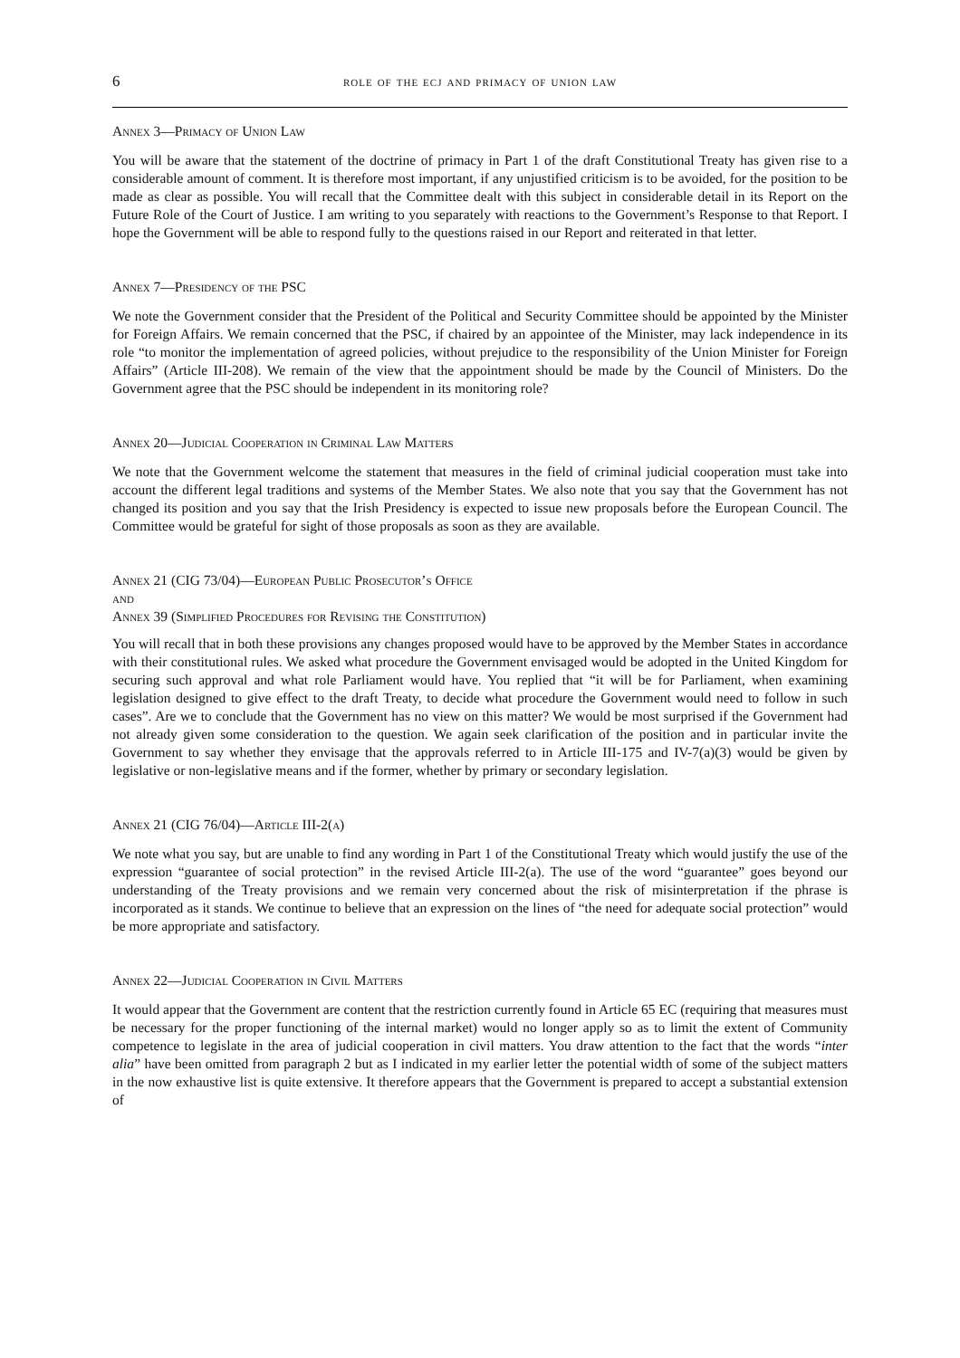6 role of the ecj and primacy of union law
Annex 3—Primacy of Union Law
You will be aware that the statement of the doctrine of primacy in Part 1 of the draft Constitutional Treaty has given rise to a considerable amount of comment. It is therefore most important, if any unjustified criticism is to be avoided, for the position to be made as clear as possible. You will recall that the Committee dealt with this subject in considerable detail in its Report on the Future Role of the Court of Justice. I am writing to you separately with reactions to the Government’s Response to that Report. I hope the Government will be able to respond fully to the questions raised in our Report and reiterated in that letter.
Annex 7—Presidency of the PSC
We note the Government consider that the President of the Political and Security Committee should be appointed by the Minister for Foreign Affairs. We remain concerned that the PSC, if chaired by an appointee of the Minister, may lack independence in its role “to monitor the implementation of agreed policies, without prejudice to the responsibility of the Union Minister for Foreign Affairs” (Article III-208). We remain of the view that the appointment should be made by the Council of Ministers. Do the Government agree that the PSC should be independent in its monitoring role?
Annex 20—Judicial Cooperation in Criminal Law Matters
We note that the Government welcome the statement that measures in the field of criminal judicial cooperation must take into account the different legal traditions and systems of the Member States. We also note that you say that the Government has not changed its position and you say that the Irish Presidency is expected to issue new proposals before the European Council. The Committee would be grateful for sight of those proposals as soon as they are available.
Annex 21 (CIG 73/04)—European Public Prosecutor’s Office
and
Annex 39 (Simplified Procedures for Revising the Constitution)
You will recall that in both these provisions any changes proposed would have to be approved by the Member States in accordance with their constitutional rules. We asked what procedure the Government envisaged would be adopted in the United Kingdom for securing such approval and what role Parliament would have. You replied that “it will be for Parliament, when examining legislation designed to give effect to the draft Treaty, to decide what procedure the Government would need to follow in such cases”. Are we to conclude that the Government has no view on this matter? We would be most surprised if the Government had not already given some consideration to the question. We again seek clarification of the position and in particular invite the Government to say whether they envisage that the approvals referred to in Article III-175 and IV-7(a)(3) would be given by legislative or non-legislative means and if the former, whether by primary or secondary legislation.
Annex 21 (CIG 76/04)—Article III-2(a)
We note what you say, but are unable to find any wording in Part 1 of the Constitutional Treaty which would justify the use of the expression “guarantee of social protection” in the revised Article III-2(a). The use of the word “guarantee” goes beyond our understanding of the Treaty provisions and we remain very concerned about the risk of misinterpretation if the phrase is incorporated as it stands. We continue to believe that an expression on the lines of “the need for adequate social protection” would be more appropriate and satisfactory.
Annex 22—Judicial Cooperation in Civil Matters
It would appear that the Government are content that the restriction currently found in Article 65 EC (requiring that measures must be necessary for the proper functioning of the internal market) would no longer apply so as to limit the extent of Community competence to legislate in the area of judicial cooperation in civil matters. You draw attention to the fact that the words “inter alia” have been omitted from paragraph 2 but as I indicated in my earlier letter the potential width of some of the subject matters in the now exhaustive list is quite extensive. It therefore appears that the Government is prepared to accept a substantial extension of